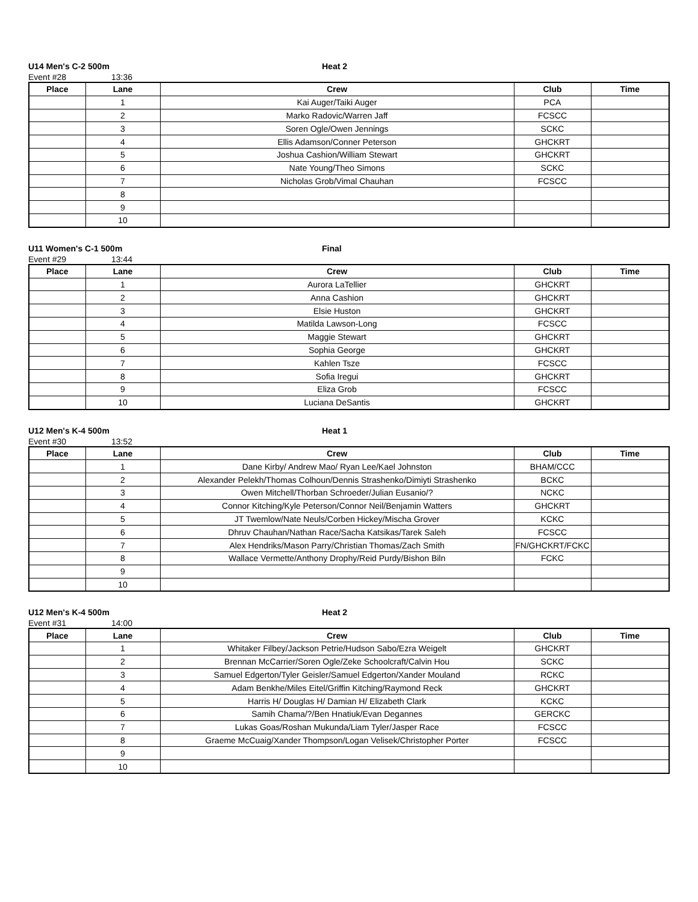U14 Men's C-2 500m Heat 2
Event #28 13:36
| Place | Lane | Crew | Club | Time |
| --- | --- | --- | --- | --- |
| | 1 | Kai Auger/Taiki Auger | PCA | |
| | 2 | Marko Radovic/Warren Jaff | FCSCC | |
| | 3 | Soren Ogle/Owen Jennings | SCKC | |
| | 4 | Ellis Adamson/Conner Peterson | GHCKRT | |
| | 5 | Joshua Cashion/William Stewart | GHCKRT | |
| | 6 | Nate Young/Theo Simons | SCKC | |
| | 7 | Nicholas Grob/Vimal Chauhan | FCSCC | |
| | 8 | | | |
| | 9 | | | |
| | 10 | | | |
U11 Women's C-1 500m Final
Event #29 13:44
| Place | Lane | Crew | Club | Time |
| --- | --- | --- | --- | --- |
| | 1 | Aurora LaTellier | GHCKRT | |
| | 2 | Anna Cashion | GHCKRT | |
| | 3 | Elsie Huston | GHCKRT | |
| | 4 | Matilda Lawson-Long | FCSCC | |
| | 5 | Maggie Stewart | GHCKRT | |
| | 6 | Sophia George | GHCKRT | |
| | 7 | Kahlen Tsze | FCSCC | |
| | 8 | Sofia Iregui | GHCKRT | |
| | 9 | Eliza Grob | FCSCC | |
| | 10 | Luciana DeSantis | GHCKRT | |
U12 Men's K-4 500m Heat 1
Event #30 13:52
| Place | Lane | Crew | Club | Time |
| --- | --- | --- | --- | --- |
| | 1 | Dane Kirby/ Andrew Mao/ Ryan Lee/Kael Johnston | BHAM/CCC | |
| | 2 | Alexander Pelekh/Thomas Colhoun/Dennis Strashenko/Dimiyti Strashenko | BCKC | |
| | 3 | Owen Mitchell/Thorban Schroeder/Julian Eusanio/? | NCKC | |
| | 4 | Connor Kitching/Kyle Peterson/Connor Neil/Benjamin Watters | GHCKRT | |
| | 5 | JT Twemlow/Nate Neuls/Corben Hickey/Mischa Grover | KCKC | |
| | 6 | Dhruv Chauhan/Nathan Race/Sacha Katsikas/Tarek Saleh | FCSCC | |
| | 7 | Alex Hendriks/Mason Parry/Christian Thomas/Zach Smith | FN/GHCKRT/FCKC | |
| | 8 | Wallace Vermette/Anthony Drophy/Reid Purdy/Bishon Biln | FCKC | |
| | 9 | | | |
| | 10 | | | |
U12 Men's K-4 500m Heat 2
Event #31 14:00
| Place | Lane | Crew | Club | Time |
| --- | --- | --- | --- | --- |
| | 1 | Whitaker Filbey/Jackson Petrie/Hudson Sabo/Ezra Weigelt | GHCKRT | |
| | 2 | Brennan McCarrier/Soren Ogle/Zeke Schoolcraft/Calvin Hou | SCKC | |
| | 3 | Samuel Edgerton/Tyler Geisler/Samuel Edgerton/Xander Mouland | RCKC | |
| | 4 | Adam Benkhe/Miles Eitel/Griffin Kitching/Raymond Reck | GHCKRT | |
| | 5 | Harris H/ Douglas H/ Damian H/ Elizabeth Clark | KCKC | |
| | 6 | Samih Chama/?/Ben Hnatiuk/Evan Degannes | GERCKC | |
| | 7 | Lukas Goas/Roshan Mukunda/Liam Tyler/Jasper Race | FCSCC | |
| | 8 | Graeme McCuaig/Xander Thompson/Logan Velisek/Christopher Porter | FCSCC | |
| | 9 | | | |
| | 10 | | | |